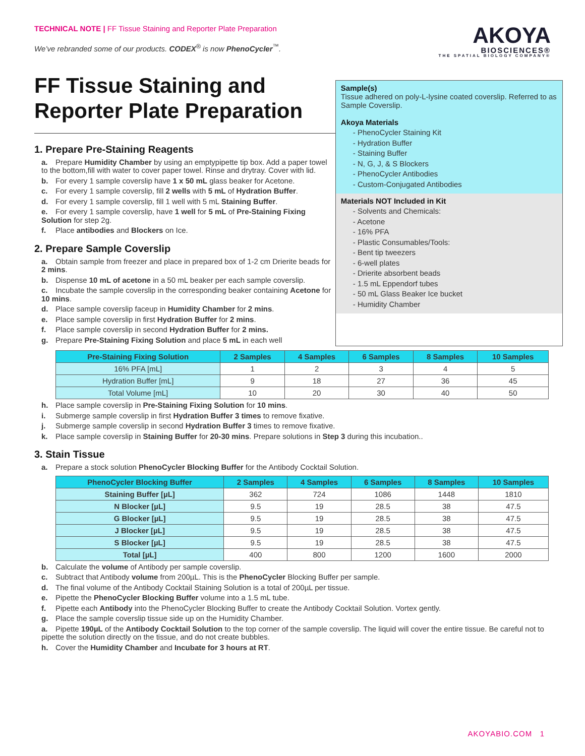TECHNICAL NOTE | FF Tissue Staining and Reporter Plate Preparation
AKOYA
BIOSCIENCES®
THE SPATIAL BIOLOGY COMPANY®
We’ve rebranded some of our products. CODEX<sup>®</sup> is now PhenoCycler<sup>™</sup>.
FF Tissue Staining and Reporter Plate Preparation
1. Prepare Pre-Staining Reagents
a. Prepare Humidity Chamber by using an emptypipette tip box. Add a paper towel to the bottom,fill with water to cover paper towel. Rinse and drytray. Cover with lid.
b. For every 1 sample coverslip have 1 x 50 mL glass beaker for Acetone.
c. For every 1 sample coverslip, fill 2 wells with 5 mL of Hydration Buffer.
d. For every 1 sample coverslip, fill 1 well with 5 mL Staining Buffer.
e. For every 1 sample coverslip, have 1 well for 5 mL of Pre-Staining Fixing Solution for step 2g.
f. Place antibodies and Blockers on Ice.
2. Prepare Sample Coverslip
a. Obtain sample from freezer and place in prepared box of 1-2 cm Drierite beads for 2 mins.
b. Dispense 10 mL of acetone in a 50 mL beaker per each sample coverslip.
c. Incubate the sample coverslip in the corresponding beaker containing Acetone for 10 mins.
d. Place sample coverslip faceup in Humidity Chamber for 2 mins.
e. Place sample coverslip in first Hydration Buffer for 2 mins.
f. Place sample coverslip in second Hydration Buffer for 2 mins.
g. Prepare Pre-Staining Fixing Solution and place 5 mL in each well
Sample(s)
Tissue adhered on poly-L-lysine coated coverslip. Referred to as Sample Coverslip.
Akoya Materials
- PhenoCycler Staining Kit
- Hydration Buffer
- Staining Buffer
- N, G, J, & S Blockers
- PhenoCycler Antibodies
- Custom-Conjugated Antibodies
Materials NOT Included in Kit
- Solvents and Chemicals:
- Acetone
- 16% PFA
- Plastic Consumables/Tools:
- Bent tip tweezers
- 6-well plates
- Drierite absorbent beads
- 1.5 mL Eppendorf tubes
- 50 mL Glass Beaker Ice bucket
- Humidity Chamber
| Pre-Staining Fixing Solution | 2 Samples | 4 Samples | 6 Samples | 8 Samples | 10 Samples |
| --- | --- | --- | --- | --- | --- |
| 16% PFA [mL] | 1 | 2 | 3 | 4 | 5 |
| Hydration Buffer [mL] | 9 | 18 | 27 | 36 | 45 |
| Total Volume [mL] | 10 | 20 | 30 | 40 | 50 |
h. Place sample coverslip in Pre-Staining Fixing Solution for 10 mins.
i. Submerge sample coverslip in first Hydration Buffer 3 times to remove fixative.
j. Submerge sample coverslip in second Hydration Buffer 3 times to remove fixative.
k. Place sample coverslip in Staining Buffer for 20-30 mins. Prepare solutions in Step 3 during this incubation..
3. Stain Tissue
a. Prepare a stock solution PhenoCycler Blocking Buffer for the Antibody Cocktail Solution.
| PhenoCycler Blocking Buffer | 2 Samples | 4 Samples | 6 Samples | 8 Samples | 10 Samples |
| --- | --- | --- | --- | --- | --- |
| Staining Buffer [µL] | 362 | 724 | 1086 | 1448 | 1810 |
| N Blocker [µL] | 9.5 | 19 | 28.5 | 38 | 47.5 |
| G Blocker [µL] | 9.5 | 19 | 28.5 | 38 | 47.5 |
| J Blocker [µL] | 9.5 | 19 | 28.5 | 38 | 47.5 |
| S Blocker [µL] | 9.5 | 19 | 28.5 | 38 | 47.5 |
| Total [µL] | 400 | 800 | 1200 | 1600 | 2000 |
b. Calculate the volume of Antibody per sample coverslip.
c. Subtract that Antibody volume from 200µL. This is the PhenoCycler Blocking Buffer per sample.
d. The final volume of the Antibody Cocktail Staining Solution is a total of 200µL per tissue.
e. Pipette the PhenoCycler Blocking Buffer volume into a 1.5 mL tube.
f. Pipette each Antibody into the PhenoCycler Blocking Buffer to create the Antibody Cocktail Solution. Vortex gently.
g. Place the sample coverslip tissue side up on the Humidity Chamber.
a. Pipette 190µL of the Antibody Cocktail Solution to the top corner of the sample coverslip. The liquid will cover the entire tissue. Be careful not to pipette the solution directly on the tissue, and do not create bubbles.
h. Cover the Humidity Chamber and Incubate for 3 hours at RT.
AKOYABIO.COM 1